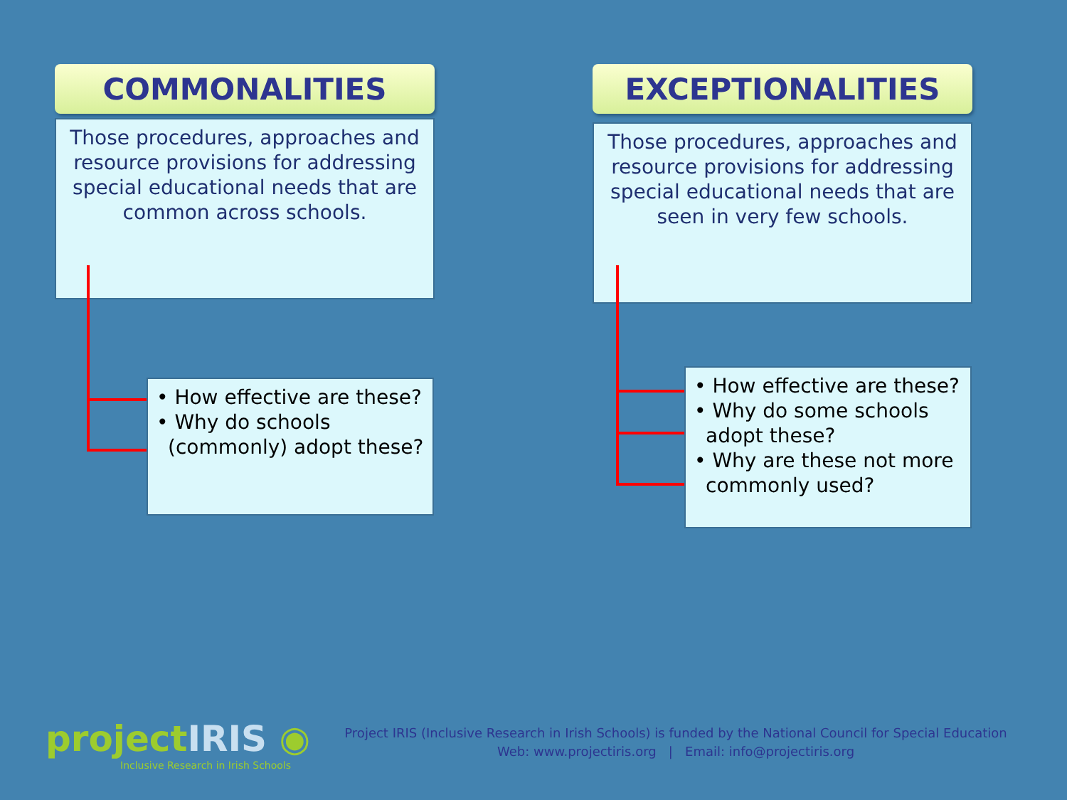COMMONALITIES
Those procedures, approaches and resource provisions for addressing special educational needs that are common across schools.
EXCEPTIONALITIES
Those procedures, approaches and resource provisions for addressing special educational needs that are seen in very few schools.
• How effective are these?
• Why do schools (commonly) adopt these?
• How effective are these?
• Why do some schools adopt these?
• Why are these not more commonly used?
projectIRIS ◉
Inclusive Research in Irish Schools
Project IRIS (Inclusive Research in Irish Schools) is funded by the National Council for Special Education
Web: www.projectiris.org | Email: info@projectiris.org